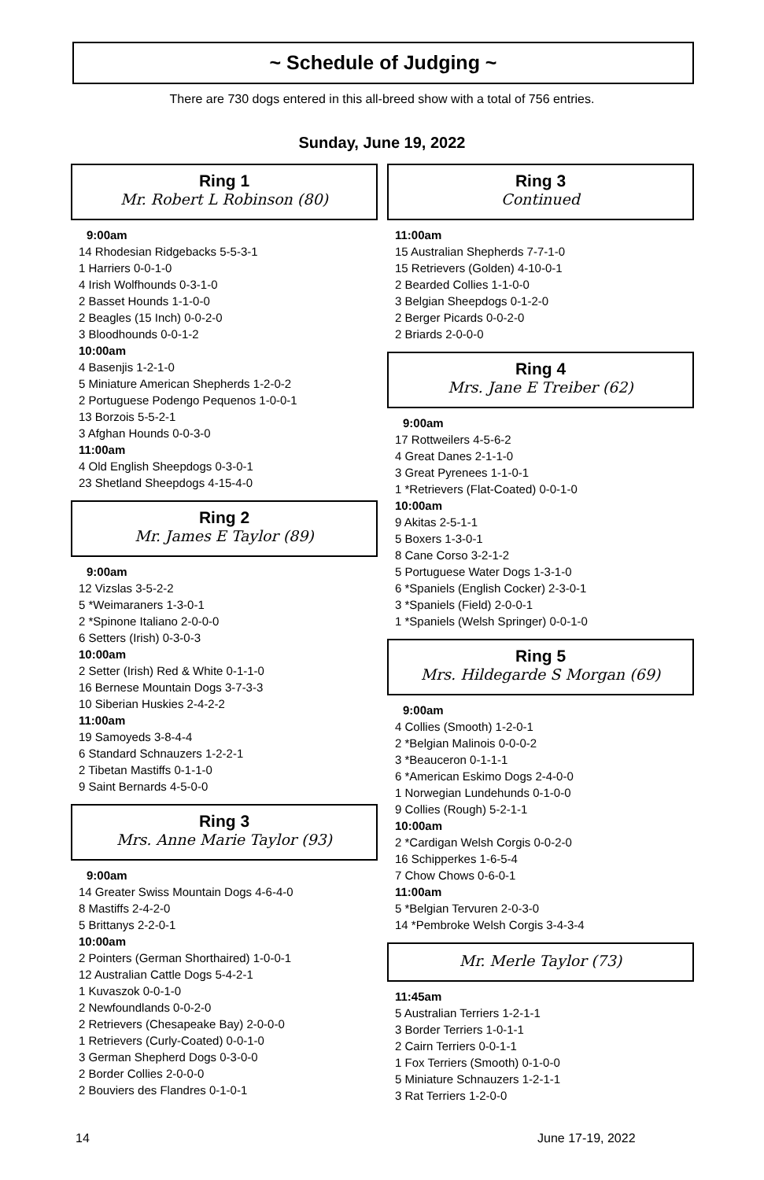~ Schedule of Judging ~
There are 730 dogs entered in this all-breed show with a total of 756 entries.
Sunday, June 19, 2022
Ring 1
Mr. Robert L Robinson (80)
9:00am
14 Rhodesian Ridgebacks 5-5-3-1
1 Harriers 0-0-1-0
4 Irish Wolfhounds 0-3-1-0
2 Basset Hounds 1-1-0-0
2 Beagles (15 Inch) 0-0-2-0
3 Bloodhounds 0-0-1-2
10:00am
4 Basenjis 1-2-1-0
5 Miniature American Shepherds 1-2-0-2
2 Portuguese Podengo Pequenos 1-0-0-1
13 Borzois 5-5-2-1
3 Afghan Hounds 0-0-3-0
11:00am
4 Old English Sheepdogs 0-3-0-1
23 Shetland Sheepdogs 4-15-4-0
Ring 2
Mr. James E Taylor (89)
9:00am
12 Vizslas 3-5-2-2
5 *Weimaraners 1-3-0-1
2 *Spinone Italiano 2-0-0-0
6 Setters (Irish) 0-3-0-3
10:00am
2 Setter (Irish) Red & White 0-1-1-0
16 Bernese Mountain Dogs 3-7-3-3
10 Siberian Huskies 2-4-2-2
11:00am
19 Samoyeds 3-8-4-4
6 Standard Schnauzers 1-2-2-1
2 Tibetan Mastiffs 0-1-1-0
9 Saint Bernards 4-5-0-0
Ring 3
Mrs. Anne Marie Taylor (93)
9:00am
14 Greater Swiss Mountain Dogs 4-6-4-0
8 Mastiffs 2-4-2-0
5 Brittanys 2-2-0-1
10:00am
2 Pointers (German Shorthaired) 1-0-0-1
12 Australian Cattle Dogs 5-4-2-1
1 Kuvaszok 0-0-1-0
2 Newfoundlands 0-0-2-0
2 Retrievers (Chesapeake Bay) 2-0-0-0
1 Retrievers (Curly-Coated) 0-0-1-0
3 German Shepherd Dogs 0-3-0-0
2 Border Collies 2-0-0-0
2 Bouviers des Flandres 0-1-0-1
Ring 3
Continued
11:00am
15 Australian Shepherds 7-7-1-0
15 Retrievers (Golden) 4-10-0-1
2 Bearded Collies 1-1-0-0
3 Belgian Sheepdogs 0-1-2-0
2 Berger Picards 0-0-2-0
2 Briards 2-0-0-0
Ring 4
Mrs. Jane E Treiber (62)
9:00am
17 Rottweilers 4-5-6-2
4 Great Danes 2-1-1-0
3 Great Pyrenees 1-1-0-1
1 *Retrievers (Flat-Coated) 0-0-1-0
10:00am
9 Akitas 2-5-1-1
5 Boxers 1-3-0-1
8 Cane Corso 3-2-1-2
5 Portuguese Water Dogs 1-3-1-0
6 *Spaniels (English Cocker) 2-3-0-1
3 *Spaniels (Field) 2-0-0-1
1 *Spaniels (Welsh Springer) 0-0-1-0
Ring 5
Mrs. Hildegarde S Morgan (69)
9:00am
4 Collies (Smooth) 1-2-0-1
2 *Belgian Malinois 0-0-0-2
3 *Beauceron 0-1-1-1
6 *American Eskimo Dogs 2-4-0-0
1 Norwegian Lundehunds 0-1-0-0
9 Collies (Rough) 5-2-1-1
10:00am
2 *Cardigan Welsh Corgis 0-0-2-0
16 Schipperkes 1-6-5-4
7 Chow Chows 0-6-0-1
11:00am
5 *Belgian Tervuren 2-0-3-0
14 *Pembroke Welsh Corgis 3-4-3-4
Mr. Merle Taylor (73)
11:45am
5 Australian Terriers 1-2-1-1
3 Border Terriers 1-0-1-1
2 Cairn Terriers 0-0-1-1
1 Fox Terriers (Smooth) 0-1-0-0
5 Miniature Schnauzers 1-2-1-1
3 Rat Terriers 1-2-0-0
14 June 17-19, 2022